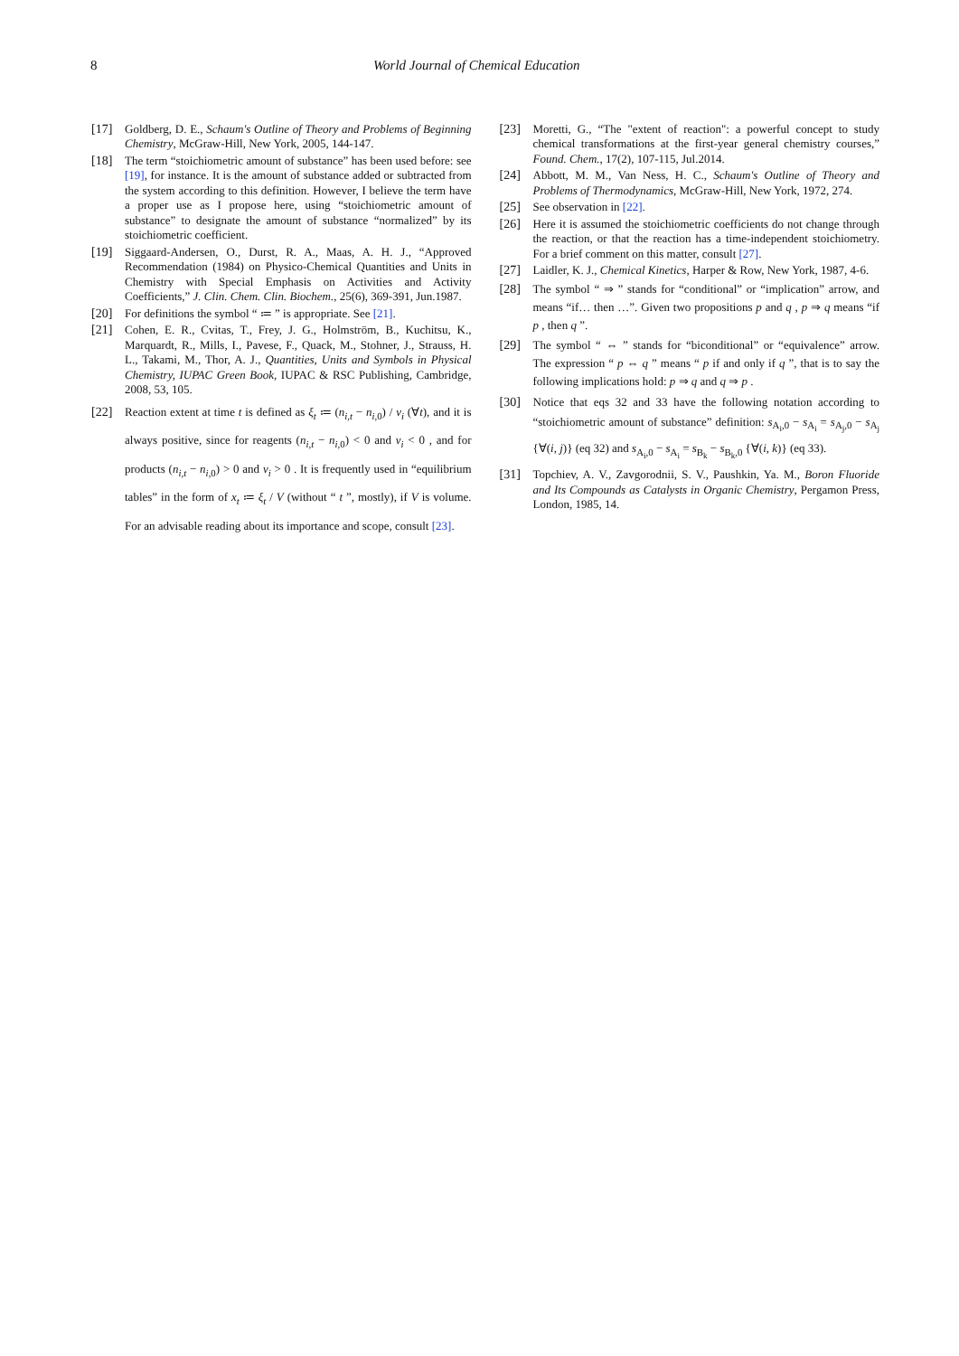8 World Journal of Chemical Education
[17] Goldberg, D. E., Schaum's Outline of Theory and Problems of Beginning Chemistry, McGraw-Hill, New York, 2005, 144-147.
[18] The term “stoichiometric amount of substance” has been used before: see [19], for instance. It is the amount of substance added or subtracted from the system according to this definition. However, I believe the term have a proper use as I propose here, using “stoichiometric amount of substance” to designate the amount of substance “normalized” by its stoichiometric coefficient.
[19] Siggaard-Andersen, O., Durst, R. A., Maas, A. H. J., “Approved Recommendation (1984) on Physico-Chemical Quantities and Units in Chemistry with Special Emphasis on Activities and Activity Coefficients,” J. Clin. Chem. Clin. Biochem., 25(6), 369-391, Jun.1987.
[20] For definitions the symbol “ ≔ ” is appropriate. See [21].
[21] Cohen, E. R., Cvitas, T., Frey, J. G., Holmström, B., Kuchitsu, K., Marquardt, R., Mills, I., Pavese, F., Quack, M., Stohner, J., Strauss, H. L., Takami, M., Thor, A. J., Quantities, Units and Symbols in Physical Chemistry, IUPAC Green Book, IUPAC & RSC Publishing, Cambridge, 2008, 53, 105.
[22] Reaction extent at time t is defined as ξ<sub>t</sub> ≔ (n<sub>i,t</sub> − n<sub>i,0</sub>) / ν<sub>i</sub> (∀t), and it is always positive, since for reagents (n<sub>i,t</sub> − n<sub>i,0</sub>) < 0 and ν<sub>i</sub> < 0 , and for products (n<sub>i,t</sub> − n<sub>i,0</sub>) > 0 and ν<sub>i</sub> > 0 . It is frequently used in “equilibrium tables” in the form of x<sub>t</sub> ≔ ξ<sub>t</sub> / V (without “ t ”, mostly), if V is volume. For an advisable reading about its importance and scope, consult [23].
[23] Moretti, G., “The "extent of reaction": a powerful concept to study chemical transformations at the first-year general chemistry courses,” Found. Chem., 17(2), 107-115, Jul.2014.
[24] Abbott, M. M., Van Ness, H. C., Schaum's Outline of Theory and Problems of Thermodynamics, McGraw-Hill, New York, 1972, 274.
[25] See observation in [22].
[26] Here it is assumed the stoichiometric coefficients do not change through the reaction, or that the reaction has a time-independent stoichiometry. For a brief comment on this matter, consult [27].
[27] Laidler, K. J., Chemical Kinetics, Harper & Row, New York, 1987, 4-6.
[28] The symbol “ ⇒ ” stands for “conditional” or “implication” arrow, and means “if… then …”. Given two propositions p and q , p ⇒ q means “if p , then q ”.
[29] The symbol “ ⇔ ” stands for “biconditional” or “equivalence” arrow. The expression “ p ⇔ q ” means “ p if and only if q ”, that is to say the following implications hold: p ⇒ q and q ⇒ p .
[30] Notice that eqs 32 and 33 have the following notation according to “stoichiometric amount of substance” definition: s<sub>A<sub>i</sub>,0</sub> − s<sub>A<sub>i</sub></sub> = s<sub>A<sub>j</sub>,0</sub> − s<sub>A<sub>j</sub></sub> {∀(i, j)} (eq 32) and s<sub>A<sub>i</sub>,0</sub> − s<sub>A<sub>i</sub></sub> = s<sub>B<sub>k</sub></sub> − s<sub>B<sub>k</sub>,0</sub> {∀(i, k)} (eq 33).
[31] Topchiev, A. V., Zavgorodnii, S. V., Paushkin, Ya. M., Boron Fluoride and Its Compounds as Catalysts in Organic Chemistry, Pergamon Press, London, 1985, 14.